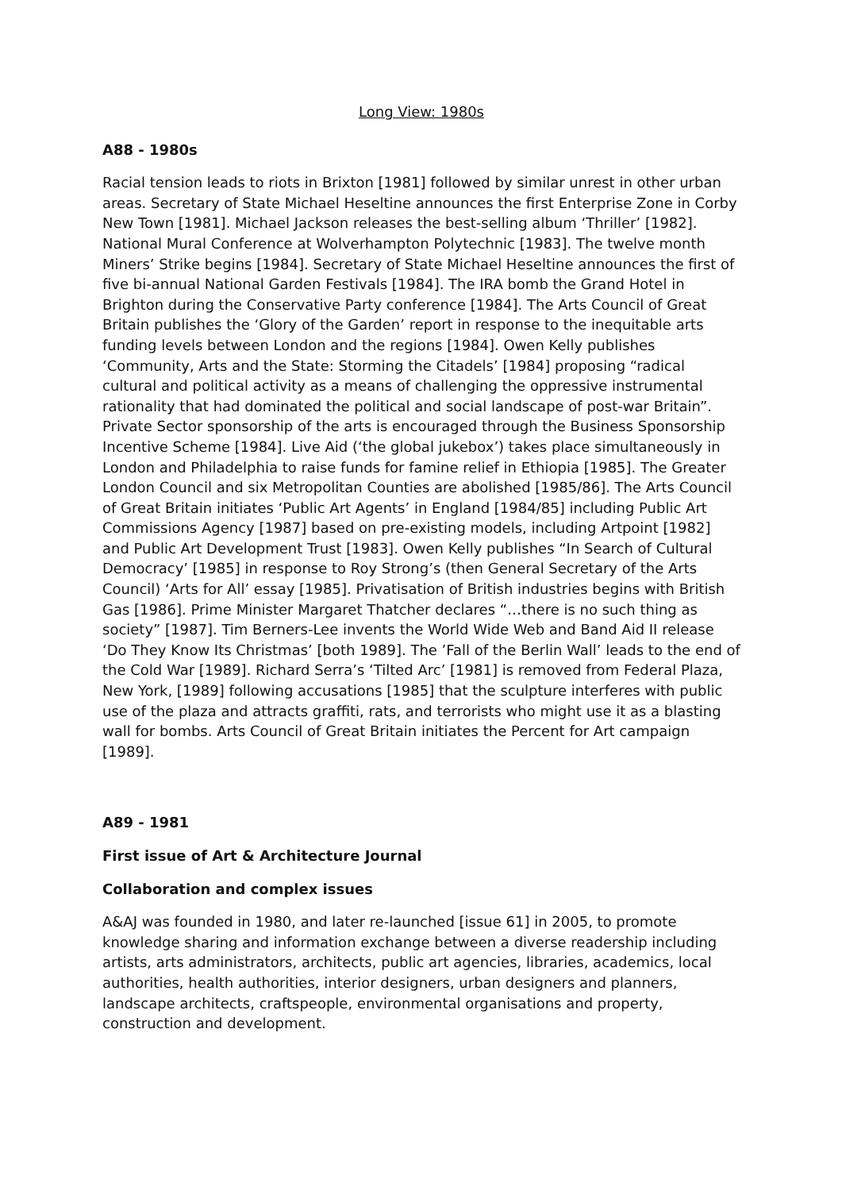Long View: 1980s
A88 - 1980s
Racial tension leads to riots in Brixton [1981] followed by similar unrest in other urban areas. Secretary of State Michael Heseltine announces the first Enterprise Zone in Corby New Town [1981]. Michael Jackson releases the best-selling album ‘Thriller’ [1982]. National Mural Conference at Wolverhampton Polytechnic [1983]. The twelve month Miners’ Strike begins [1984]. Secretary of State Michael Heseltine announces the first of five bi-annual National Garden Festivals [1984]. The IRA bomb the Grand Hotel in Brighton during the Conservative Party conference [1984]. The Arts Council of Great Britain publishes the ‘Glory of the Garden’ report in response to the inequitable arts funding levels between London and the regions [1984]. Owen Kelly publishes ‘Community, Arts and the State: Storming the Citadels’ [1984] proposing “radical cultural and political activity as a means of challenging the oppressive instrumental rationality that had dominated the political and social landscape of post-war Britain”. Private Sector sponsorship of the arts is encouraged through the Business Sponsorship Incentive Scheme [1984]. Live Aid (‘the global jukebox’) takes place simultaneously in London and Philadelphia to raise funds for famine relief in Ethiopia [1985]. The Greater London Council and six Metropolitan Counties are abolished [1985/86]. The Arts Council of Great Britain initiates ‘Public Art Agents’ in England [1984/85] including Public Art Commissions Agency [1987] based on pre-existing models, including Artpoint [1982] and Public Art Development Trust [1983]. Owen Kelly publishes “In Search of Cultural Democracy’ [1985] in response to Roy Strong’s (then General Secretary of the Arts Council) ‘Arts for All’ essay [1985]. Privatisation of British industries begins with British Gas [1986]. Prime Minister Margaret Thatcher declares “…there is no such thing as society” [1987]. Tim Berners-Lee invents the World Wide Web and Band Aid II release ‘Do They Know Its Christmas’ [both 1989]. The ’Fall of the Berlin Wall’ leads to the end of the Cold War [1989]. Richard Serra’s ‘Tilted Arc’ [1981] is removed from Federal Plaza, New York, [1989] following accusations [1985] that the sculpture interferes with public use of the plaza and attracts graffiti, rats, and terrorists who might use it as a blasting wall for bombs. Arts Council of Great Britain initiates the Percent for Art campaign [1989].
A89 - 1981
First issue of Art & Architecture Journal
Collaboration and complex issues
A&AJ was founded in 1980, and later re-launched [issue 61] in 2005, to promote knowledge sharing and information exchange between a diverse readership including artists, arts administrators, architects, public art agencies, libraries, academics, local authorities, health authorities, interior designers, urban designers and planners, landscape architects, craftspeople, environmental organisations and property, construction and development.